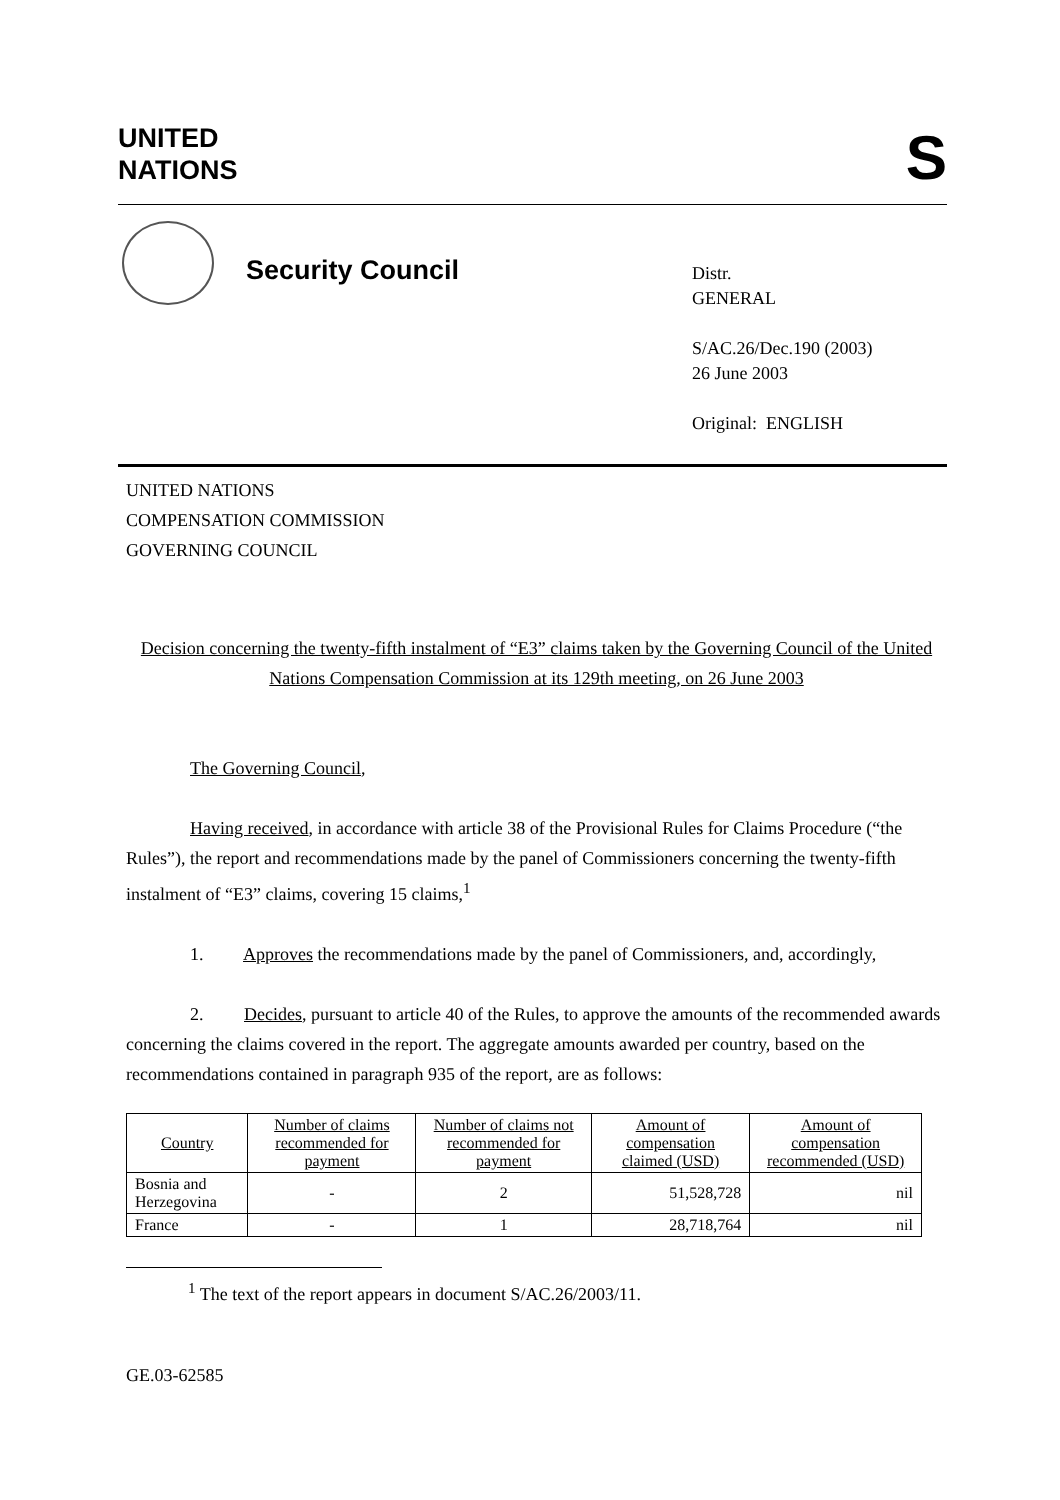UNITED
NATIONS
S
Security Council
Distr.
GENERAL
S/AC.26/Dec.190 (2003)
26 June 2003
Original: ENGLISH
UNITED NATIONS
COMPENSATION COMMISSION
GOVERNING COUNCIL
Decision concerning the twenty-fifth instalment of “E3” claims taken by the Governing Council of the United Nations Compensation Commission at its 129th meeting, on 26 June 2003
The Governing Council,
Having received, in accordance with article 38 of the Provisional Rules for Claims Procedure (“the Rules”), the report and recommendations made by the panel of Commissioners concerning the twenty-fifth instalment of “E3” claims, covering 15 claims,<sup>1</sup>
1. Approves the recommendations made by the panel of Commissioners, and, accordingly,
2. Decides, pursuant to article 40 of the Rules, to approve the amounts of the recommended awards concerning the claims covered in the report. The aggregate amounts awarded per country, based on the recommendations contained in paragraph 935 of the report, are as follows:
| Country | Number of claims recommended for payment | Number of claims not recommended for payment | Amount of compensation claimed (USD) | Amount of compensation recommended (USD) |
| --- | --- | --- | --- | --- |
| Bosnia and Herzegovina | - | 2 | 51,528,728 | nil |
| France | - | 1 | 28,718,764 | nil |
<sup>1</sup> The text of the report appears in document S/AC.26/2003/11.
GE.03-62585